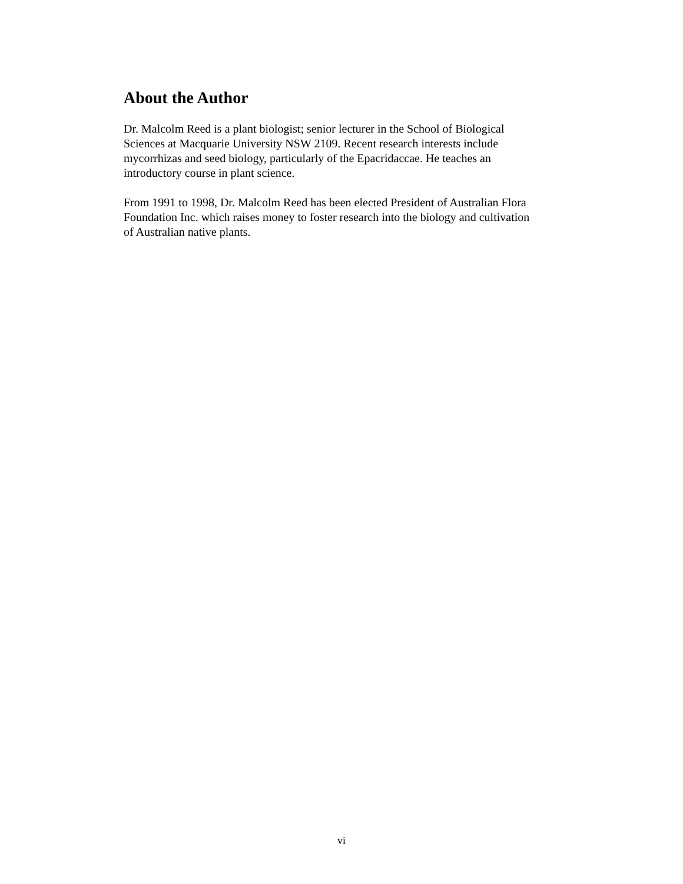About the Author
Dr. Malcolm Reed is a plant biologist; senior lecturer in the School of Biological Sciences at Macquarie University NSW 2109. Recent research interests include mycorrhizas and seed biology, particularly of the Epacridaccae. He teaches an introductory course in plant science.
From 1991 to 1998, Dr. Malcolm Reed has been elected President of Australian Flora Foundation Inc. which raises money to foster research into the biology and cultivation of Australian native plants.
vi